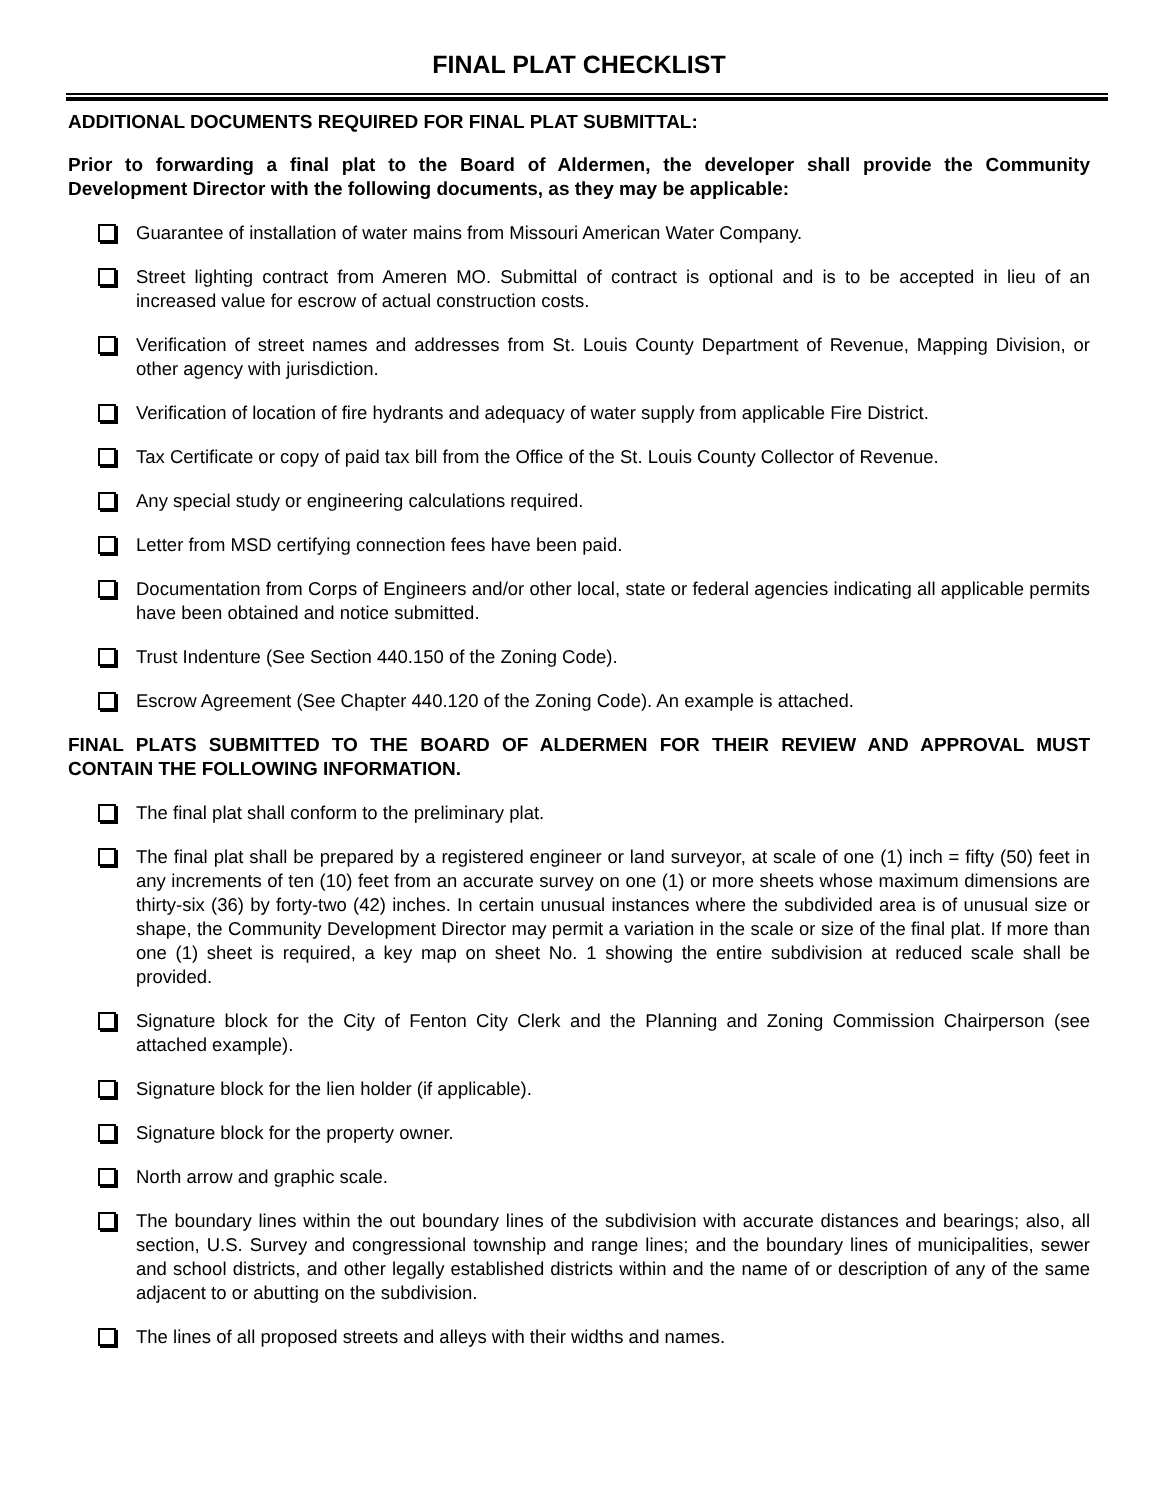FINAL PLAT CHECKLIST
ADDITIONAL DOCUMENTS REQUIRED FOR FINAL PLAT SUBMITTAL:
Prior to forwarding a final plat to the Board of Aldermen, the developer shall provide the Community Development Director with the following documents, as they may be applicable:
Guarantee of installation of water mains from Missouri American Water Company.
Street lighting contract from Ameren MO. Submittal of contract is optional and is to be accepted in lieu of an increased value for escrow of actual construction costs.
Verification of street names and addresses from St. Louis County Department of Revenue, Mapping Division, or other agency with jurisdiction.
Verification of location of fire hydrants and adequacy of water supply from applicable Fire District.
Tax Certificate or copy of paid tax bill from the Office of the St. Louis County Collector of Revenue.
Any special study or engineering calculations required.
Letter from MSD certifying connection fees have been paid.
Documentation from Corps of Engineers and/or other local, state or federal agencies indicating all applicable permits have been obtained and notice submitted.
Trust Indenture (See Section 440.150 of the Zoning Code).
Escrow Agreement (See Chapter 440.120 of the Zoning Code). An example is attached.
FINAL PLATS SUBMITTED TO THE BOARD OF ALDERMEN FOR THEIR REVIEW AND APPROVAL MUST CONTAIN THE FOLLOWING INFORMATION.
The final plat shall conform to the preliminary plat.
The final plat shall be prepared by a registered engineer or land surveyor, at scale of one (1) inch = fifty (50) feet in any increments of ten (10) feet from an accurate survey on one (1) or more sheets whose maximum dimensions are thirty-six (36) by forty-two (42) inches. In certain unusual instances where the subdivided area is of unusual size or shape, the Community Development Director may permit a variation in the scale or size of the final plat. If more than one (1) sheet is required, a key map on sheet No. 1 showing the entire subdivision at reduced scale shall be provided.
Signature block for the City of Fenton City Clerk and the Planning and Zoning Commission Chairperson (see attached example).
Signature block for the lien holder (if applicable).
Signature block for the property owner.
North arrow and graphic scale.
The boundary lines within the out boundary lines of the subdivision with accurate distances and bearings; also, all section, U.S. Survey and congressional township and range lines; and the boundary lines of municipalities, sewer and school districts, and other legally established districts within and the name of or description of any of the same adjacent to or abutting on the subdivision.
The lines of all proposed streets and alleys with their widths and names.